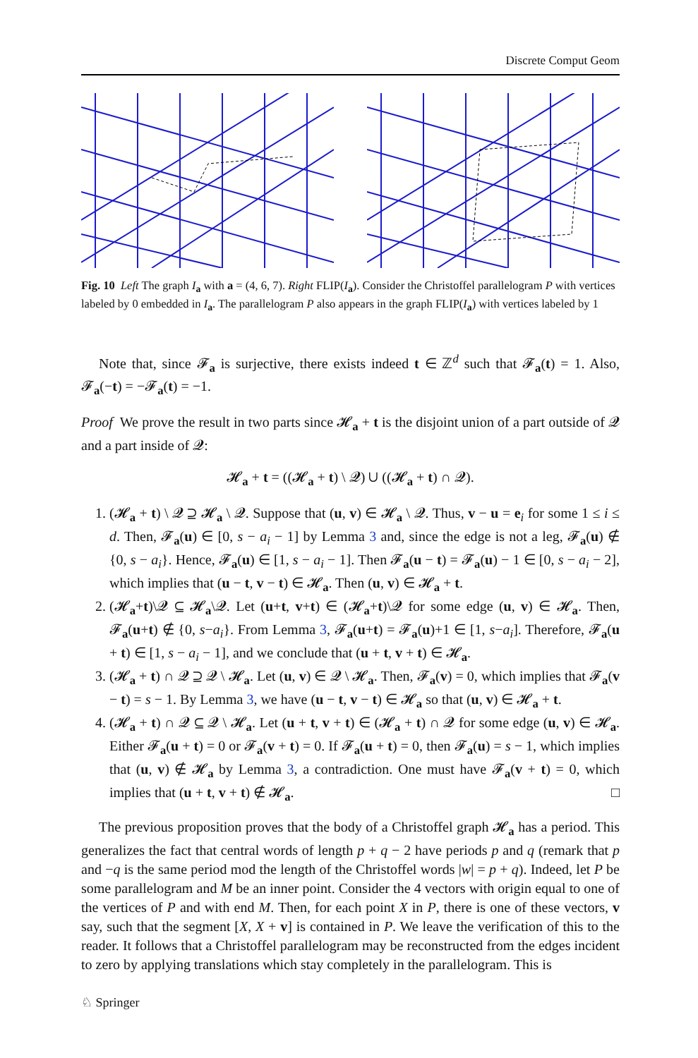Discrete Comput Geom
Fig. 10 Left The graph I<sub>a</sub> with a = (4, 6, 7). Right FLIP(I<sub>a</sub>). Consider the Christoffel parallelogram P with vertices labeled by 0 embedded in I<sub>a</sub>. The parallelogram P also appears in the graph FLIP(I<sub>a</sub>) with vertices labeled by 1
Note that, since 𝓕<sub>a</sub> is surjective, there exists indeed t ∈ ℤ<sup>d</sup> such that 𝓕<sub>a</sub>(t) = 1. Also, 𝓕<sub>a</sub>(−t) = −𝓕<sub>a</sub>(t) = −1.
Proof We prove the result in two parts since 𝓗<sub>a</sub> + t is the disjoint union of a part outside of 𝓠 and a part inside of 𝓠:
𝓗<sub>a</sub> + t = ((𝓗<sub>a</sub> + t) \ 𝓠) ∪ ((𝓗<sub>a</sub> + t) ∩ 𝓠).
1. (𝓗<sub>a</sub> + t) \ 𝓠 ⊇ 𝓗<sub>a</sub> \ 𝓠. Suppose that (u, v) ∈ 𝓗<sub>a</sub> \ 𝓠. Thus, v − u = e<sub>i</sub> for some 1 ≤ i ≤ d. Then, 𝓕<sub>a</sub>(u) ∈ [0, s − a<sub>i</sub> − 1] by Lemma 3 and, since the edge is not a leg, 𝓕<sub>a</sub>(u) ∉ {0, s − a<sub>i</sub>}. Hence, 𝓕<sub>a</sub>(u) ∈ [1, s − a<sub>i</sub> − 1]. Then 𝓕<sub>a</sub>(u − t) = 𝓕<sub>a</sub>(u) − 1 ∈ [0, s − a<sub>i</sub> − 2], which implies that (u − t, v − t) ∈ 𝓗<sub>a</sub>. Then (u, v) ∈ 𝓗<sub>a</sub> + t.
2. (𝓗<sub>a</sub>+t)\𝓠 ⊆ 𝓗<sub>a</sub>\𝓠. Let (u+t, v+t) ∈ (𝓗<sub>a</sub>+t)\𝓠 for some edge (u, v) ∈ 𝓗<sub>a</sub>. Then, 𝓕<sub>a</sub>(u+t) ∉ {0, s−a<sub>i</sub>}. From Lemma 3, 𝓕<sub>a</sub>(u+t) = 𝓕<sub>a</sub>(u)+1 ∈ [1, s−a<sub>i</sub>]. Therefore, 𝓕<sub>a</sub>(u + t) ∈ [1, s − a<sub>i</sub> − 1], and we conclude that (u + t, v + t) ∈ 𝓗<sub>a</sub>.
3. (𝓗<sub>a</sub> + t) ∩ 𝓠 ⊇ 𝓠 \ 𝓗<sub>a</sub>. Let (u, v) ∈ 𝓠 \ 𝓗<sub>a</sub>. Then, 𝓕<sub>a</sub>(v) = 0, which implies that 𝓕<sub>a</sub>(v − t) = s − 1. By Lemma 3, we have (u − t, v − t) ∈ 𝓗<sub>a</sub> so that (u, v) ∈ 𝓗<sub>a</sub> + t.
4. (𝓗<sub>a</sub> + t) ∩ 𝓠 ⊆ 𝓠 \ 𝓗<sub>a</sub>. Let (u + t, v + t) ∈ (𝓗<sub>a</sub> + t) ∩ 𝓠 for some edge (u, v) ∈ 𝓗<sub>a</sub>. Either 𝓕<sub>a</sub>(u + t) = 0 or 𝓕<sub>a</sub>(v + t) = 0. If 𝓕<sub>a</sub>(u + t) = 0, then 𝓕<sub>a</sub>(u) = s − 1, which implies that (u, v) ∉ 𝓗<sub>a</sub> by Lemma 3, a contradiction. One must have 𝓕<sub>a</sub>(v + t) = 0, which implies that (u + t, v + t) ∉ 𝓗<sub>a</sub>. □
The previous proposition proves that the body of a Christoffel graph 𝓗<sub>a</sub> has a period. This generalizes the fact that central words of length p + q − 2 have periods p and q (remark that p and −q is the same period mod the length of the Christoffel words |w| = p + q). Indeed, let P be some parallelogram and M be an inner point. Consider the 4 vectors with origin equal to one of the vertices of P and with end M. Then, for each point X in P, there is one of these vectors, v say, such that the segment [X, X + v] is contained in P. We leave the verification of this to the reader. It follows that a Christoffel parallelogram may be reconstructed from the edges incident to zero by applying translations which stay completely in the parallelogram. This is
♘ Springer